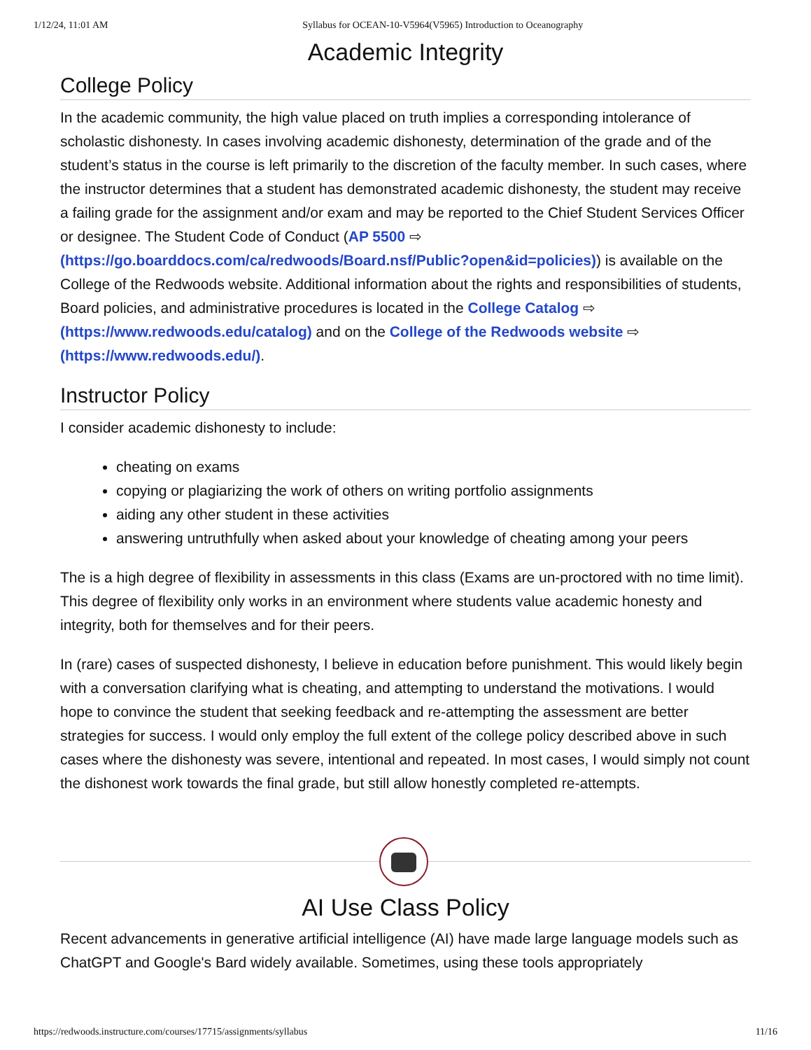1/12/24, 11:01 AM Syllabus for OCEAN-10-V5964(V5965) Introduction to Oceanography
Academic Integrity
College Policy
In the academic community, the high value placed on truth implies a corresponding intolerance of scholastic dishonesty. In cases involving academic dishonesty, determination of the grade and of the student’s status in the course is left primarily to the discretion of the faculty member. In such cases, where the instructor determines that a student has demonstrated academic dishonesty, the student may receive a failing grade for the assignment and/or exam and may be reported to the Chief Student Services Officer or designee. The Student Code of Conduct (AP 5500 ⇨ (https://go.boarddocs.com/ca/redwoods/Board.nsf/Public?open&id=policies)) is available on the College of the Redwoods website. Additional information about the rights and responsibilities of students, Board policies, and administrative procedures is located in the College Catalog ⇨ (https://www.redwoods.edu/catalog) and on the College of the Redwoods website ⇨ (https://www.redwoods.edu/).
Instructor Policy
I consider academic dishonesty to include:
cheating on exams
copying or plagiarizing the work of others on writing portfolio assignments
aiding any other student in these activities
answering untruthfully when asked about your knowledge of cheating among your peers
The is a high degree of flexibility in assessments in this class (Exams are un-proctored with no time limit). This degree of flexibility only works in an environment where students value academic honesty and integrity, both for themselves and for their peers.
In (rare) cases of suspected dishonesty, I believe in education before punishment. This would likely begin with a conversation clarifying what is cheating, and attempting to understand the motivations. I would hope to convince the student that seeking feedback and re-attempting the assessment are better strategies for success. I would only employ the full extent of the college policy described above in such cases where the dishonesty was severe, intentional and repeated. In most cases, I would simply not count the dishonest work towards the final grade, but still allow honestly completed re-attempts.
AI Use Class Policy
Recent advancements in generative artificial intelligence (AI) have made large language models such as ChatGPT and Google's Bard widely available. Sometimes, using these tools appropriately
https://redwoods.instructure.com/courses/17715/assignments/syllabus 11/16